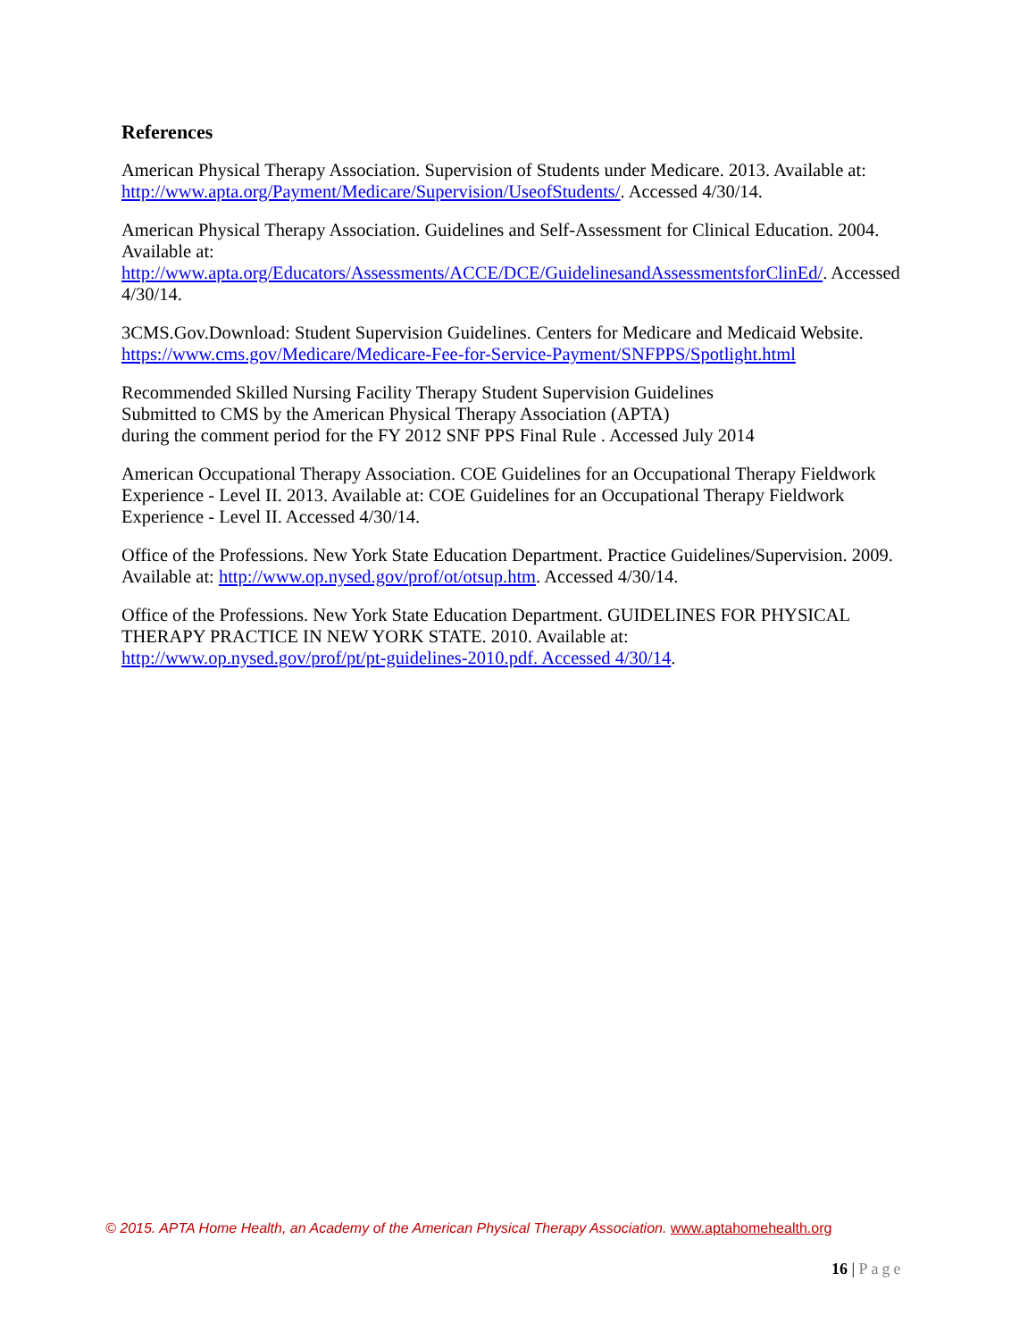References
American Physical Therapy Association. Supervision of Students under Medicare. 2013. Available at: http://www.apta.org/Payment/Medicare/Supervision/UseofStudents/. Accessed 4/30/14.
American Physical Therapy Association. Guidelines and Self-Assessment for Clinical Education. 2004. Available at:
http://www.apta.org/Educators/Assessments/ACCE/DCE/GuidelinesandAssessmentsforClinEd/. Accessed 4/30/14.
3CMS.Gov.Download: Student Supervision Guidelines. Centers for Medicare and Medicaid Website. https://www.cms.gov/Medicare/Medicare-Fee-for-Service-Payment/SNFPPS/Spotlight.html
Recommended Skilled Nursing Facility Therapy Student Supervision Guidelines
Submitted to CMS by the American Physical Therapy Association (APTA)
during the comment period for the FY 2012 SNF PPS Final Rule . Accessed July 2014
American Occupational Therapy Association. COE Guidelines for an Occupational Therapy Fieldwork Experience - Level II. 2013. Available at: COE Guidelines for an Occupational Therapy Fieldwork Experience - Level II. Accessed 4/30/14.
Office of the Professions. New York State Education Department. Practice Guidelines/Supervision. 2009. Available at: http://www.op.nysed.gov/prof/ot/otsup.htm. Accessed 4/30/14.
Office of the Professions. New York State Education Department. GUIDELINES FOR PHYSICAL THERAPY PRACTICE IN NEW YORK STATE. 2010. Available at:
http://www.op.nysed.gov/prof/pt/pt-guidelines-2010.pdf. Accessed 4/30/14.
© 2015. APTA Home Health, an Academy of the American Physical Therapy Association. www.aptahomehealth.org
16 | Page